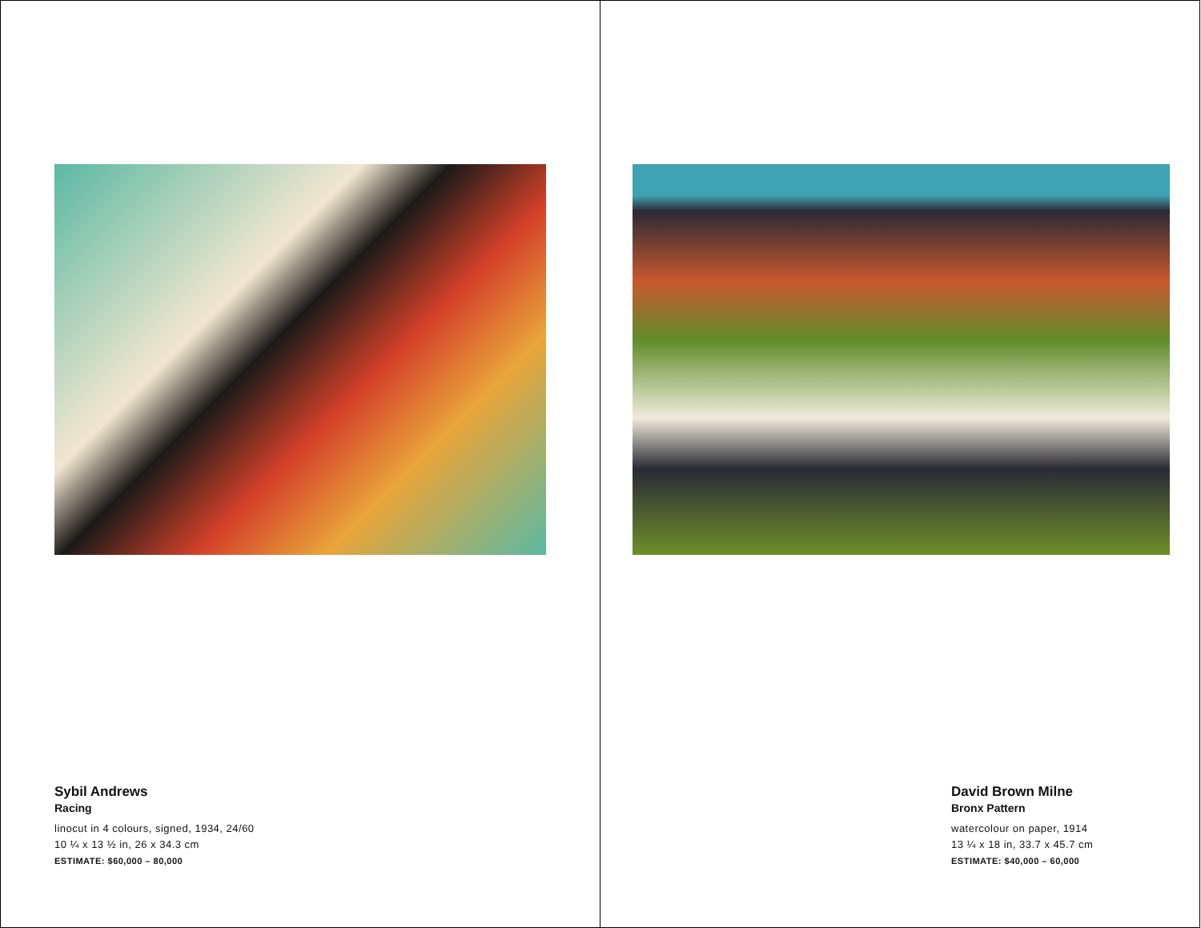Sybil Andrews
Racing
linocut in 4 colours, signed, 1934, 24/60
10 ¼ x 13 ½ in, 26 x 34.3 cm
ESTIMATE: $60,000 – 80,000
David Brown Milne
Bronx Pattern
watercolour on paper, 1914
13 ¼ x 18 in, 33.7 x 45.7 cm
ESTIMATE: $40,000 – 60,000